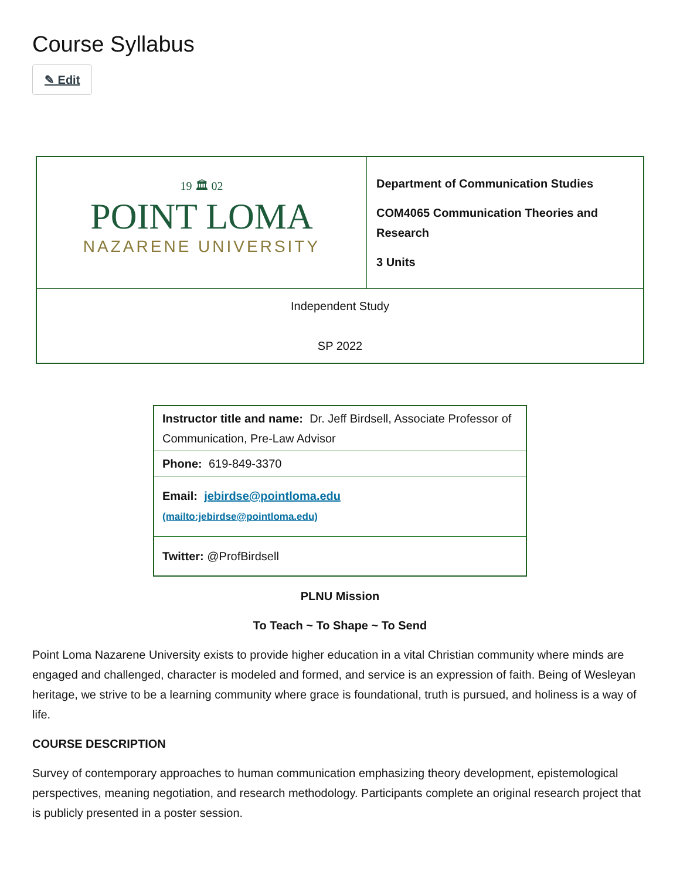Course Syllabus
✎ Edit
| 19 🏛 02 POINT LOMA NAZARENE UNIVERSITY | Department of Communication Studies COM4065 Communication Theories and Research 3 Units |
| Independent Study SP 2022 | |
| Instructor title and name: Dr. Jeff Birdsell, Associate Professor of Communication, Pre-Law Advisor |
| Phone: 619-849-3370 |
| Email: jebirdse@pointloma.edu (mailto:jebirdse@pointloma.edu) |
| Twitter: @ProfBirdsell |
PLNU Mission
To Teach ~ To Shape ~ To Send
Point Loma Nazarene University exists to provide higher education in a vital Christian community where minds are engaged and challenged, character is modeled and formed, and service is an expression of faith. Being of Wesleyan heritage, we strive to be a learning community where grace is foundational, truth is pursued, and holiness is a way of life.
COURSE DESCRIPTION
Survey of contemporary approaches to human communication emphasizing theory development, epistemological perspectives, meaning negotiation, and research methodology. Participants complete an original research project that is publicly presented in a poster session.